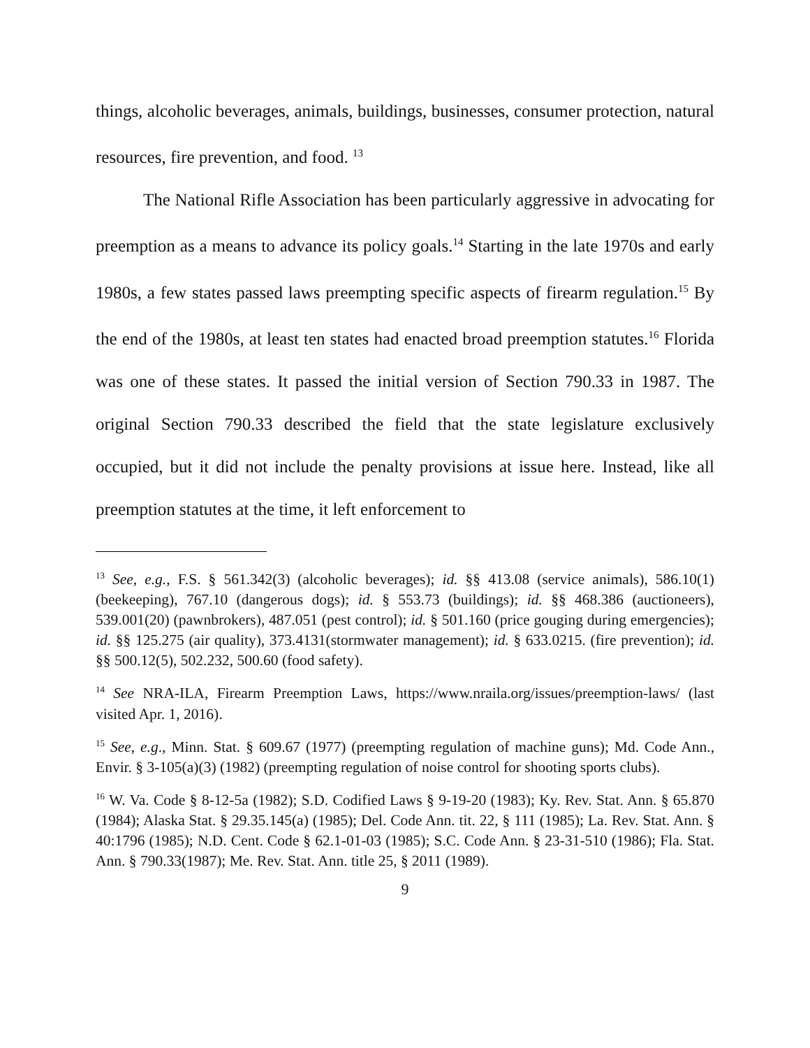things, alcoholic beverages, animals, buildings, businesses, consumer protection, natural resources, fire prevention, and food. <sup>13</sup>
The National Rifle Association has been particularly aggressive in advocating for preemption as a means to advance its policy goals.<sup>14</sup> Starting in the late 1970s and early 1980s, a few states passed laws preempting specific aspects of firearm regulation.<sup>15</sup> By the end of the 1980s, at least ten states had enacted broad preemption statutes.<sup>16</sup> Florida was one of these states. It passed the initial version of Section 790.33 in 1987. The original Section 790.33 described the field that the state legislature exclusively occupied, but it did not include the penalty provisions at issue here. Instead, like all preemption statutes at the time, it left enforcement to
<sup>13</sup> See, e.g., F.S. § 561.342(3) (alcoholic beverages); id. §§ 413.08 (service animals), 586.10(1) (beekeeping), 767.10 (dangerous dogs); id. § 553.73 (buildings); id. §§ 468.386 (auctioneers), 539.001(20) (pawnbrokers), 487.051 (pest control); id. § 501.160 (price gouging during emergencies); id. §§ 125.275 (air quality), 373.4131(stormwater management); id. § 633.0215. (fire prevention); id. §§ 500.12(5), 502.232, 500.60 (food safety).
<sup>14</sup> See NRA-ILA, Firearm Preemption Laws, https://www.nraila.org/issues/preemption-laws/ (last visited Apr. 1, 2016).
<sup>15</sup> See, e.g., Minn. Stat. § 609.67 (1977) (preempting regulation of machine guns); Md. Code Ann., Envir. § 3-105(a)(3) (1982) (preempting regulation of noise control for shooting sports clubs).
<sup>16</sup> W. Va. Code § 8-12-5a (1982); S.D. Codified Laws § 9-19-20 (1983); Ky. Rev. Stat. Ann. § 65.870 (1984); Alaska Stat. § 29.35.145(a) (1985); Del. Code Ann. tit. 22, § 111 (1985); La. Rev. Stat. Ann. § 40:1796 (1985); N.D. Cent. Code § 62.1-01-03 (1985); S.C. Code Ann. § 23-31-510 (1986); Fla. Stat. Ann. § 790.33(1987); Me. Rev. Stat. Ann. title 25, § 2011 (1989).
9